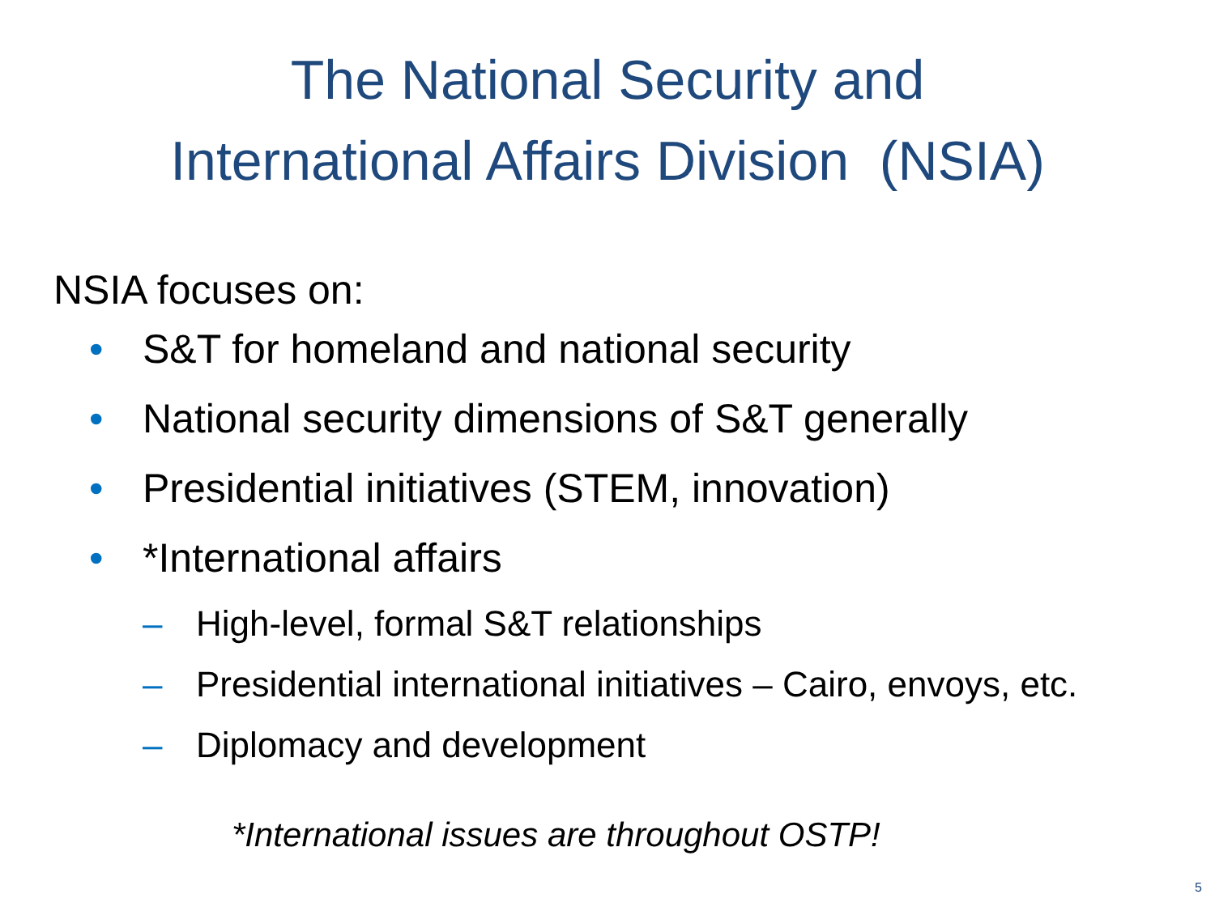The National Security and
International Affairs Division (NSIA)
NSIA focuses on:
• S&T for homeland and national security
• National security dimensions of S&T generally
• Presidential initiatives (STEM, innovation)
• *International affairs
– High-level, formal S&T relationships
– Presidential international initiatives – Cairo, envoys, etc.
– Diplomacy and development
*International issues are throughout OSTP!
5